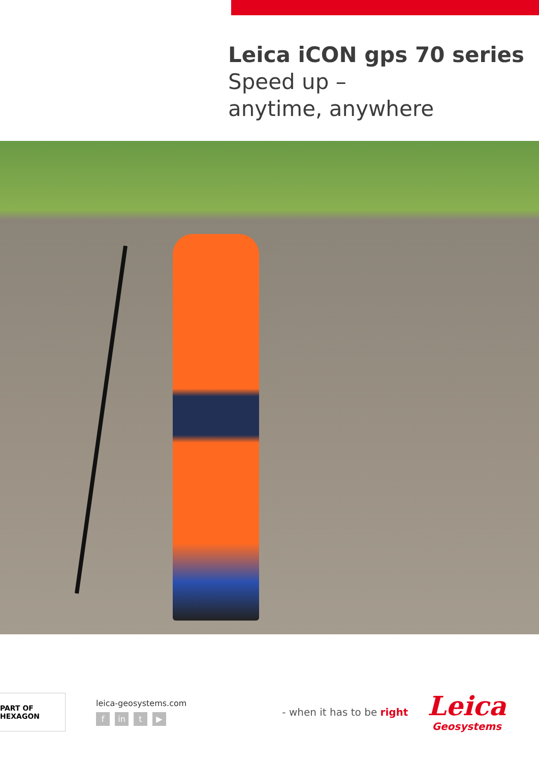Leica iCON gps 70 series
Speed up –
anytime, anywhere
PART OF HEXAGON
leica-geosystems.com
fin t ▶
- when it has to be right
Leica
Geosystems